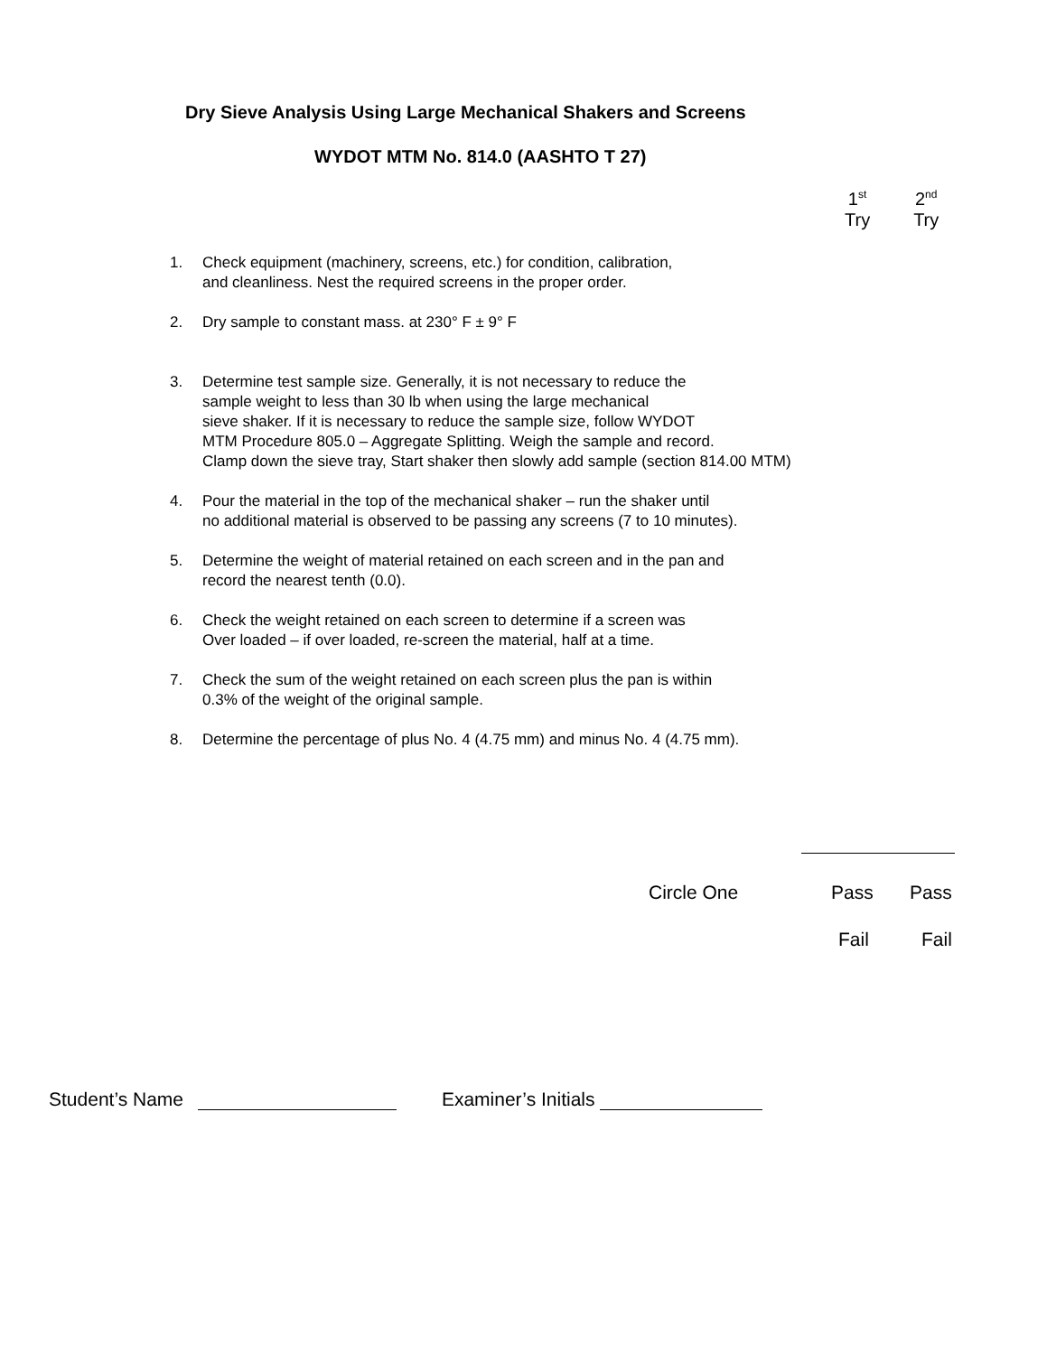Dry Sieve Analysis Using Large Mechanical Shakers and Screens
WYDOT MTM No. 814.0 (AASHTO T 27)
1<sup>st</sup>
Try
2<sup>nd</sup>
Try
1. Check equipment (machinery, screens, etc.) for condition, calibration,
and cleanliness. Nest the required screens in the proper order.
2. Dry sample to constant mass. at 230° F ± 9° F
3. Determine test sample size. Generally, it is not necessary to reduce the
sample weight to less than 30 lb when using the large mechanical
sieve shaker. If it is necessary to reduce the sample size, follow WYDOT
MTM Procedure 805.0 – Aggregate Splitting. Weigh the sample and record.
Clamp down the sieve tray, Start shaker then slowly add sample (section 814.00 MTM)
4. Pour the material in the top of the mechanical shaker – run the shaker until
no additional material is observed to be passing any screens (7 to 10 minutes).
5. Determine the weight of material retained on each screen and in the pan and
record the nearest tenth (0.0).
6. Check the weight retained on each screen to determine if a screen was
Over loaded – if over loaded, re-screen the material, half at a time.
7. Check the sum of the weight retained on each screen plus the pan is within
0.3% of the weight of the original sample.
8. Determine the percentage of plus No. 4 (4.75 mm) and minus No. 4 (4.75 mm).
Circle One Pass Pass
Fail Fail
Student’s Name Examiner’s Initials